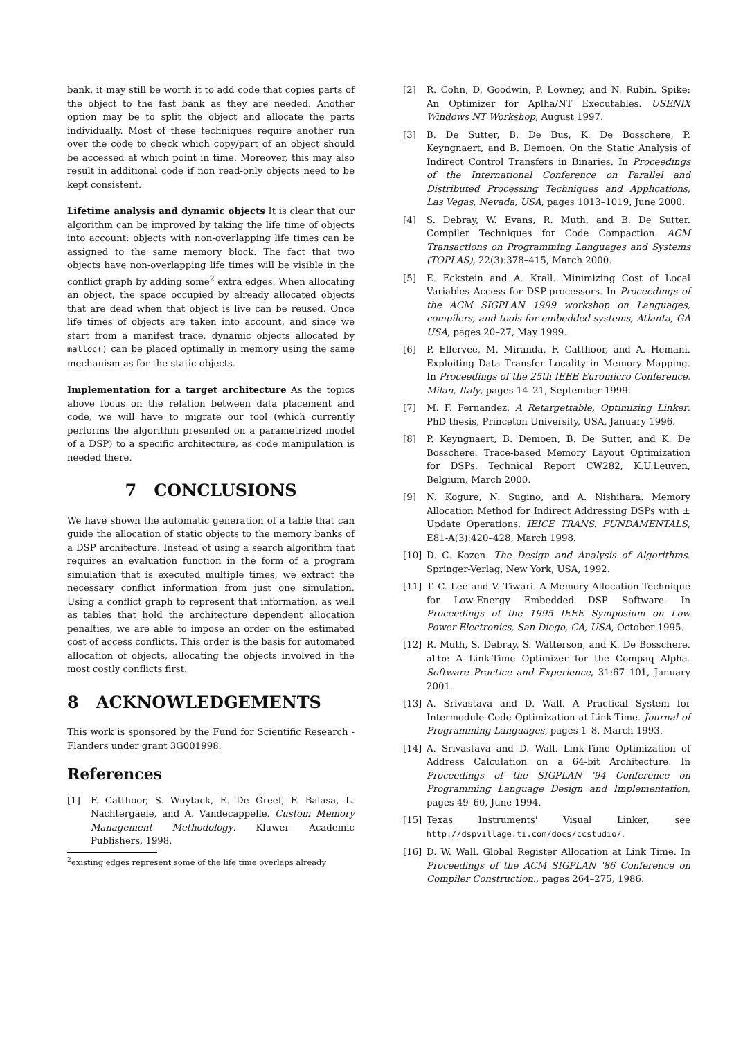bank, it may still be worth it to add code that copies parts of the object to the fast bank as they are needed. Another option may be to split the object and allocate the parts individually. Most of these techniques require another run over the code to check which copy/part of an object should be accessed at which point in time. Moreover, this may also result in additional code if non read-only objects need to be kept consistent.
Lifetime analysis and dynamic objects It is clear that our algorithm can be improved by taking the life time of objects into account: objects with non-overlapping life times can be assigned to the same memory block. The fact that two objects have non-overlapping life times will be visible in the conflict graph by adding some<sup>2</sup> extra edges. When allocating an object, the space occupied by already allocated objects that are dead when that object is live can be reused. Once life times of objects are taken into account, and since we start from a manifest trace, dynamic objects allocated by malloc() can be placed optimally in memory using the same mechanism as for the static objects.
Implementation for a target architecture As the topics above focus on the relation between data placement and code, we will have to migrate our tool (which currently performs the algorithm presented on a parametrized model of a DSP) to a specific architecture, as code manipulation is needed there.
7 CONCLUSIONS
We have shown the automatic generation of a table that can guide the allocation of static objects to the memory banks of a DSP architecture. Instead of using a search algorithm that requires an evaluation function in the form of a program simulation that is executed multiple times, we extract the necessary conflict information from just one simulation. Using a conflict graph to represent that information, as well as tables that hold the architecture dependent allocation penalties, we are able to impose an order on the estimated cost of access conflicts. This order is the basis for automated allocation of objects, allocating the objects involved in the most costly conflicts first.
8 ACKNOWLEDGEMENTS
This work is sponsored by the Fund for Scientific Research - Flanders under grant 3G001998.
References
[1] F. Catthoor, S. Wuytack, E. De Greef, F. Balasa, L. Nachtergaele, and A. Vandecappelle. Custom Memory Management Methodology. Kluwer Academic Publishers, 1998.
<sup>2</sup> existing edges represent some of the life time overlaps already
[2] R. Cohn, D. Goodwin, P. Lowney, and N. Rubin. Spike: An Optimizer for Aplha/NT Executables. USENIX Windows NT Workshop, August 1997.
[3] B. De Sutter, B. De Bus, K. De Bosschere, P. Keyngnaert, and B. Demoen. On the Static Analysis of Indirect Control Transfers in Binaries. In Proceedings of the International Conference on Parallel and Distributed Processing Techniques and Applications, Las Vegas, Nevada, USA, pages 1013–1019, June 2000.
[4] S. Debray, W. Evans, R. Muth, and B. De Sutter. Compiler Techniques for Code Compaction. ACM Transactions on Programming Languages and Systems (TOPLAS), 22(3):378–415, March 2000.
[5] E. Eckstein and A. Krall. Minimizing Cost of Local Variables Access for DSP-processors. In Proceedings of the ACM SIGPLAN 1999 workshop on Languages, compilers, and tools for embedded systems, Atlanta, GA USA, pages 20–27, May 1999.
[6] P. Ellervee, M. Miranda, F. Catthoor, and A. Hemani. Exploiting Data Transfer Locality in Memory Mapping. In Proceedings of the 25th IEEE Euromicro Conference, Milan, Italy, pages 14–21, September 1999.
[7] M. F. Fernandez. A Retargettable, Optimizing Linker. PhD thesis, Princeton University, USA, January 1996.
[8] P. Keyngnaert, B. Demoen, B. De Sutter, and K. De Bosschere. Trace-based Memory Layout Optimization for DSPs. Technical Report CW282, K.U.Leuven, Belgium, March 2000.
[9] N. Kogure, N. Sugino, and A. Nishihara. Memory Allocation Method for Indirect Addressing DSPs with ± Update Operations. IEICE TRANS. FUNDAMENTALS, E81-A(3):420–428, March 1998.
[10] D. C. Kozen. The Design and Analysis of Algorithms. Springer-Verlag, New York, USA, 1992.
[11] T. C. Lee and V. Tiwari. A Memory Allocation Technique for Low-Energy Embedded DSP Software. In Proceedings of the 1995 IEEE Symposium on Low Power Electronics, San Diego, CA, USA, October 1995.
[12] R. Muth, S. Debray, S. Watterson, and K. De Bosschere. alto: A Link-Time Optimizer for the Compaq Alpha. Software Practice and Experience, 31:67–101, January 2001.
[13] A. Srivastava and D. Wall. A Practical System for Intermodule Code Optimization at Link-Time. Journal of Programming Languages, pages 1–8, March 1993.
[14] A. Srivastava and D. Wall. Link-Time Optimization of Address Calculation on a 64-bit Architecture. In Proceedings of the SIGPLAN '94 Conference on Programming Language Design and Implementation, pages 49–60, June 1994.
[15] Texas Instruments' Visual Linker, see http://dspvillage.ti.com/docs/ccstudio/.
[16] D. W. Wall. Global Register Allocation at Link Time. In Proceedings of the ACM SIGPLAN '86 Conference on Compiler Construction., pages 264–275, 1986.